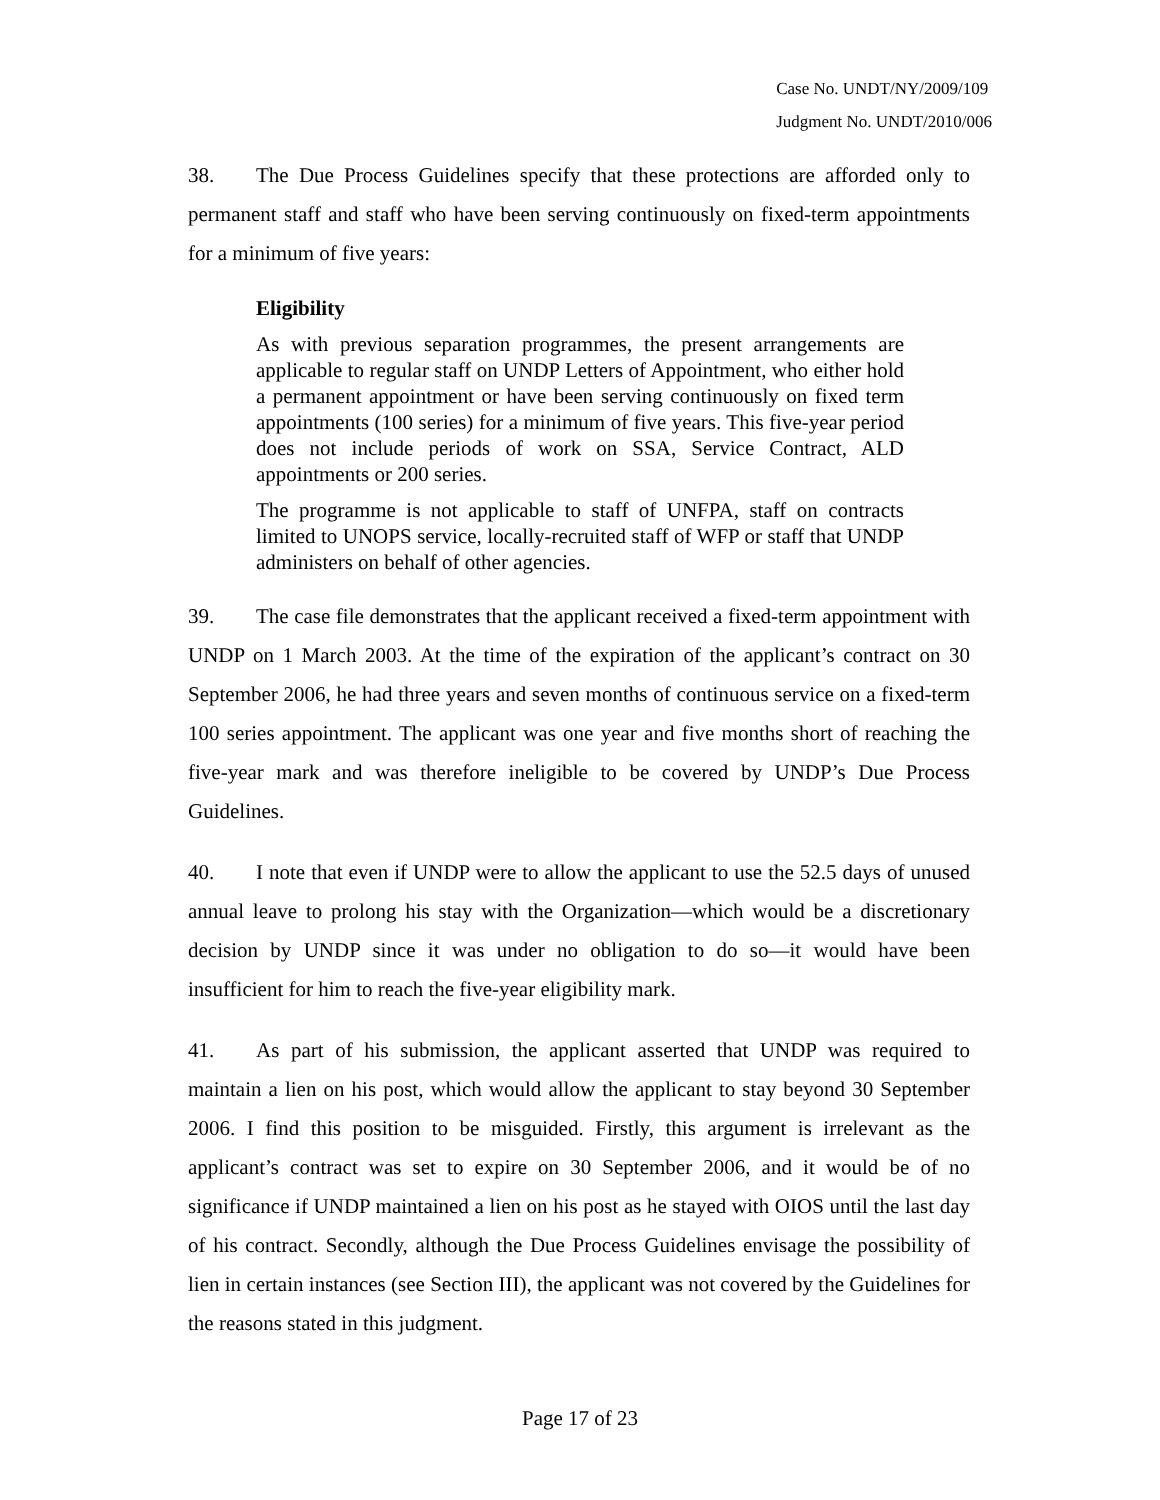Case No. UNDT/NY/2009/109
Judgment No. UNDT/2010/006
38. The Due Process Guidelines specify that these protections are afforded only to permanent staff and staff who have been serving continuously on fixed-term appointments for a minimum of five years:
Eligibility
As with previous separation programmes, the present arrangements are applicable to regular staff on UNDP Letters of Appointment, who either hold a permanent appointment or have been serving continuously on fixed term appointments (100 series) for a minimum of five years. This five-year period does not include periods of work on SSA, Service Contract, ALD appointments or 200 series.
The programme is not applicable to staff of UNFPA, staff on contracts limited to UNOPS service, locally-recruited staff of WFP or staff that UNDP administers on behalf of other agencies.
39. The case file demonstrates that the applicant received a fixed-term appointment with UNDP on 1 March 2003. At the time of the expiration of the applicant’s contract on 30 September 2006, he had three years and seven months of continuous service on a fixed-term 100 series appointment. The applicant was one year and five months short of reaching the five-year mark and was therefore ineligible to be covered by UNDP’s Due Process Guidelines.
40. I note that even if UNDP were to allow the applicant to use the 52.5 days of unused annual leave to prolong his stay with the Organization—which would be a discretionary decision by UNDP since it was under no obligation to do so—it would have been insufficient for him to reach the five-year eligibility mark.
41. As part of his submission, the applicant asserted that UNDP was required to maintain a lien on his post, which would allow the applicant to stay beyond 30 September 2006. I find this position to be misguided. Firstly, this argument is irrelevant as the applicant’s contract was set to expire on 30 September 2006, and it would be of no significance if UNDP maintained a lien on his post as he stayed with OIOS until the last day of his contract. Secondly, although the Due Process Guidelines envisage the possibility of lien in certain instances (see Section III), the applicant was not covered by the Guidelines for the reasons stated in this judgment.
Page 17 of 23